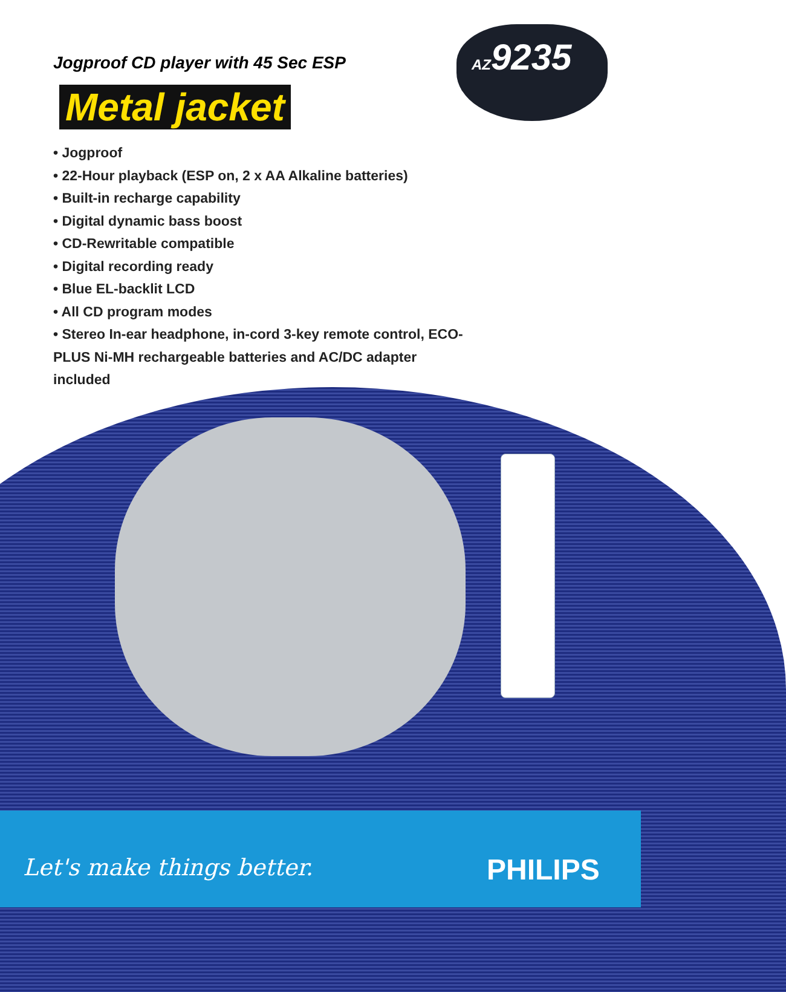AZ9235
Jogproof CD player with 45 Sec ESP
Metal jacket
• Jogproof
• 22-Hour playback (ESP on, 2 x AA Alkaline batteries)
• Built-in recharge capability
• Digital dynamic bass boost
• CD-Rewritable compatible
• Digital recording ready
• Blue EL-backlit LCD
• All CD program modes
• Stereo In-ear headphone, in-cord 3-key remote control, ECO-PLUS Ni-MH rechargeable batteries and AC/DC adapter included
Let's make things better. PHILIPS